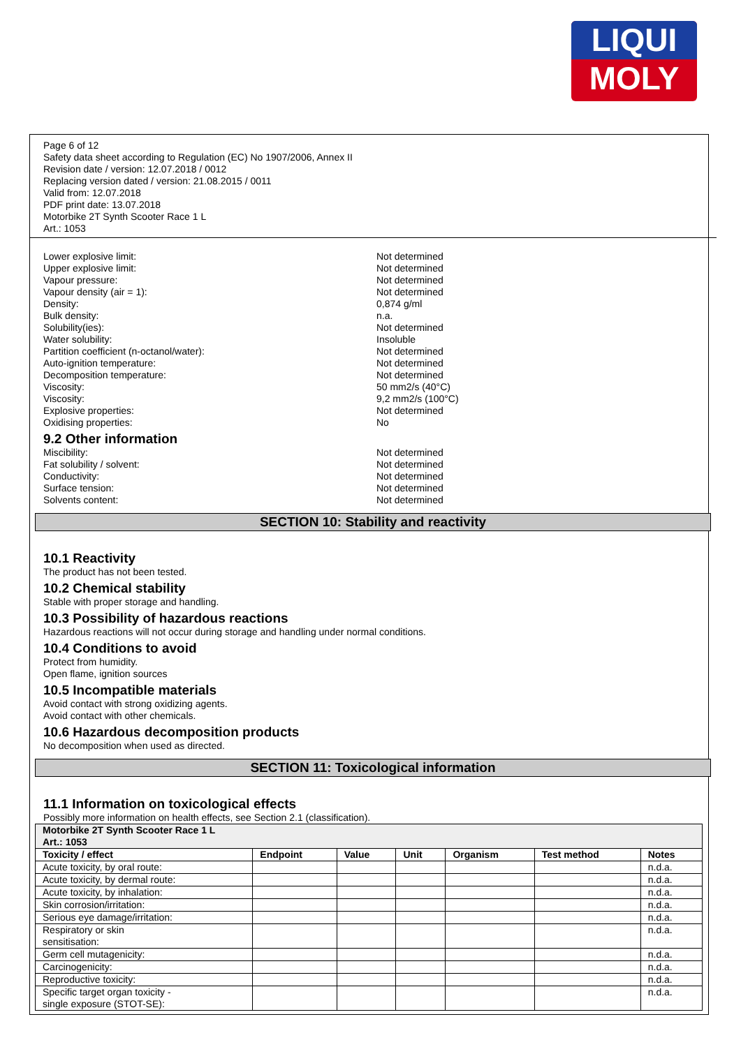LIQUI
MOLY
Page 6 of 12
Safety data sheet according to Regulation (EC) No 1907/2006, Annex II
Revision date / version: 12.07.2018 / 0012
Replacing version dated / version: 21.08.2015 / 0011
Valid from: 12.07.2018
PDF print date: 13.07.2018
Motorbike 2T Synth Scooter Race 1 L
Art.: 1053
Lower explosive limit: Not determined
Upper explosive limit: Not determined
Vapour pressure: Not determined
Vapour density (air = 1): Not determined
Density: 0,874 g/ml
Bulk density: n.a.
Solubility(ies): Not determined
Water solubility: Insoluble
Partition coefficient (n-octanol/water): Not determined
Auto-ignition temperature: Not determined
Decomposition temperature: Not determined
Viscosity: 50 mm2/s (40°C)
Viscosity: 9,2 mm2/s (100°C)
Explosive properties: Not determined
Oxidising properties: No
9.2 Other information
Miscibility: Not determined
Fat solubility / solvent: Not determined
Conductivity: Not determined
Surface tension: Not determined
Solvents content: Not determined
SECTION 10: Stability and reactivity
10.1 Reactivity
The product has not been tested.
10.2 Chemical stability
Stable with proper storage and handling.
10.3 Possibility of hazardous reactions
Hazardous reactions will not occur during storage and handling under normal conditions.
10.4 Conditions to avoid
Protect from humidity.
Open flame, ignition sources
10.5 Incompatible materials
Avoid contact with strong oxidizing agents.
Avoid contact with other chemicals.
10.6 Hazardous decomposition products
No decomposition when used as directed.
SECTION 11: Toxicological information
11.1 Information on toxicological effects
Possibly more information on health effects, see Section 2.1 (classification).
| Motorbike 2T Synth Scooter Race 1 L Art.: 1053 | | | | | | |
| --- | --- | --- | --- | --- | --- | --- |
| Toxicity / effect | Endpoint | Value | Unit | Organism | Test method | Notes |
| Acute toxicity, by oral route: | | | | | | n.d.a. |
| Acute toxicity, by dermal route: | | | | | | n.d.a. |
| Acute toxicity, by inhalation: | | | | | | n.d.a. |
| Skin corrosion/irritation: | | | | | | n.d.a. |
| Serious eye damage/irritation: | | | | | | n.d.a. |
| Respiratory or skin sensitisation: | | | | | | n.d.a. |
| Germ cell mutagenicity: | | | | | | n.d.a. |
| Carcinogenicity: | | | | | | n.d.a. |
| Reproductive toxicity: | | | | | | n.d.a. |
| Specific target organ toxicity - single exposure (STOT-SE): | | | | | | n.d.a. |